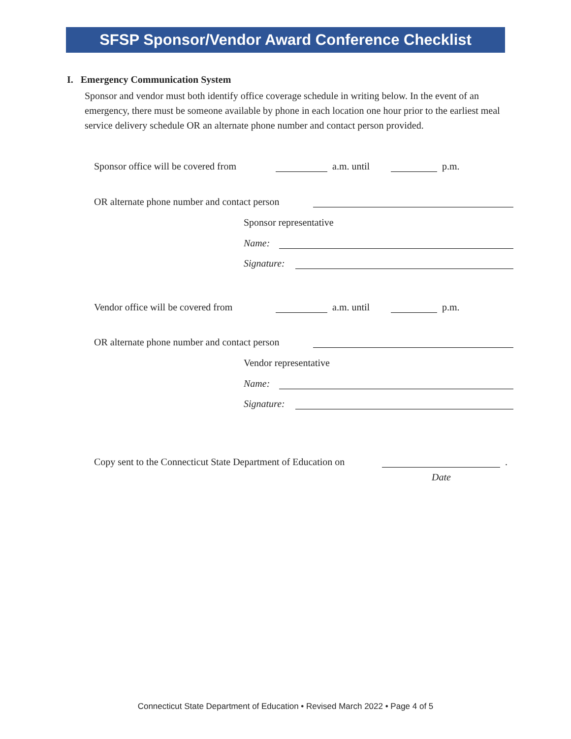SFSP Sponsor/Vendor Award Conference Checklist
I. Emergency Communication System
Sponsor and vendor must both identify office coverage schedule in writing below. In the event of an emergency, there must be someone available by phone in each location one hour prior to the earliest meal service delivery schedule OR an alternate phone number and contact person provided.
Sponsor office will be covered from a.m. until p.m.
OR alternate phone number and contact person
Sponsor representative
Name:
Signature:
Vendor office will be covered from a.m. until p.m.
OR alternate phone number and contact person
Vendor representative
Name:
Signature:
Copy sent to the Connecticut State Department of Education on .
Date
Connecticut State Department of Education • Revised March 2022 • Page 4 of 5